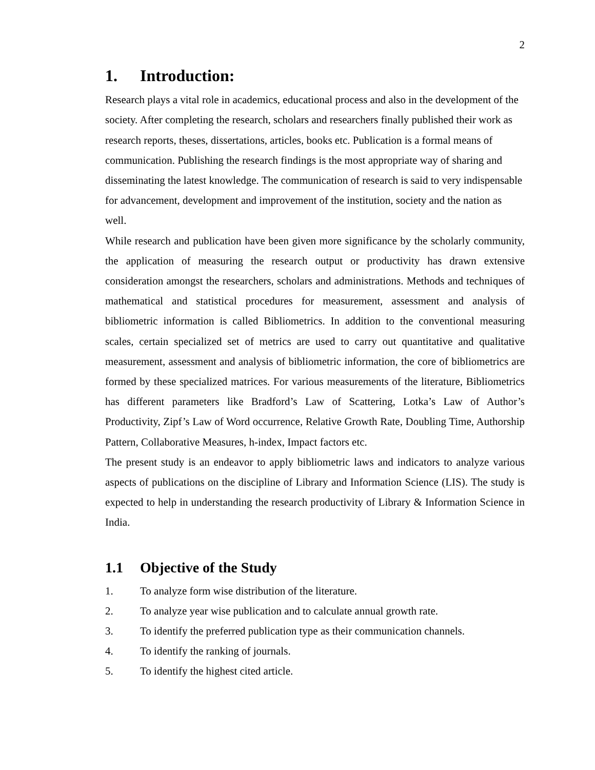2
1. Introduction:
Research plays a vital role in academics, educational process and also in the development of the society. After completing the research, scholars and researchers finally published their work as research reports, theses, dissertations, articles, books etc. Publication is a formal means of communication. Publishing the research findings is the most appropriate way of sharing and disseminating the latest knowledge. The communication of research is said to very indispensable for advancement, development and improvement of the institution, society and the nation as well.
While research and publication have been given more significance by the scholarly community, the application of measuring the research output or productivity has drawn extensive consideration amongst the researchers, scholars and administrations. Methods and techniques of mathematical and statistical procedures for measurement, assessment and analysis of bibliometric information is called Bibliometrics. In addition to the conventional measuring scales, certain specialized set of metrics are used to carry out quantitative and qualitative measurement, assessment and analysis of bibliometric information, the core of bibliometrics are formed by these specialized matrices. For various measurements of the literature, Bibliometrics has different parameters like Bradford’s Law of Scattering, Lotka’s Law of Author’s Productivity, Zipf’s Law of Word occurrence, Relative Growth Rate, Doubling Time, Authorship Pattern, Collaborative Measures, h-index, Impact factors etc.
The present study is an endeavor to apply bibliometric laws and indicators to analyze various aspects of publications on the discipline of Library and Information Science (LIS). The study is expected to help in understanding the research productivity of Library & Information Science in India.
1.1 Objective of the Study
1. To analyze form wise distribution of the literature.
2. To analyze year wise publication and to calculate annual growth rate.
3. To identify the preferred publication type as their communication channels.
4. To identify the ranking of journals.
5. To identify the highest cited article.